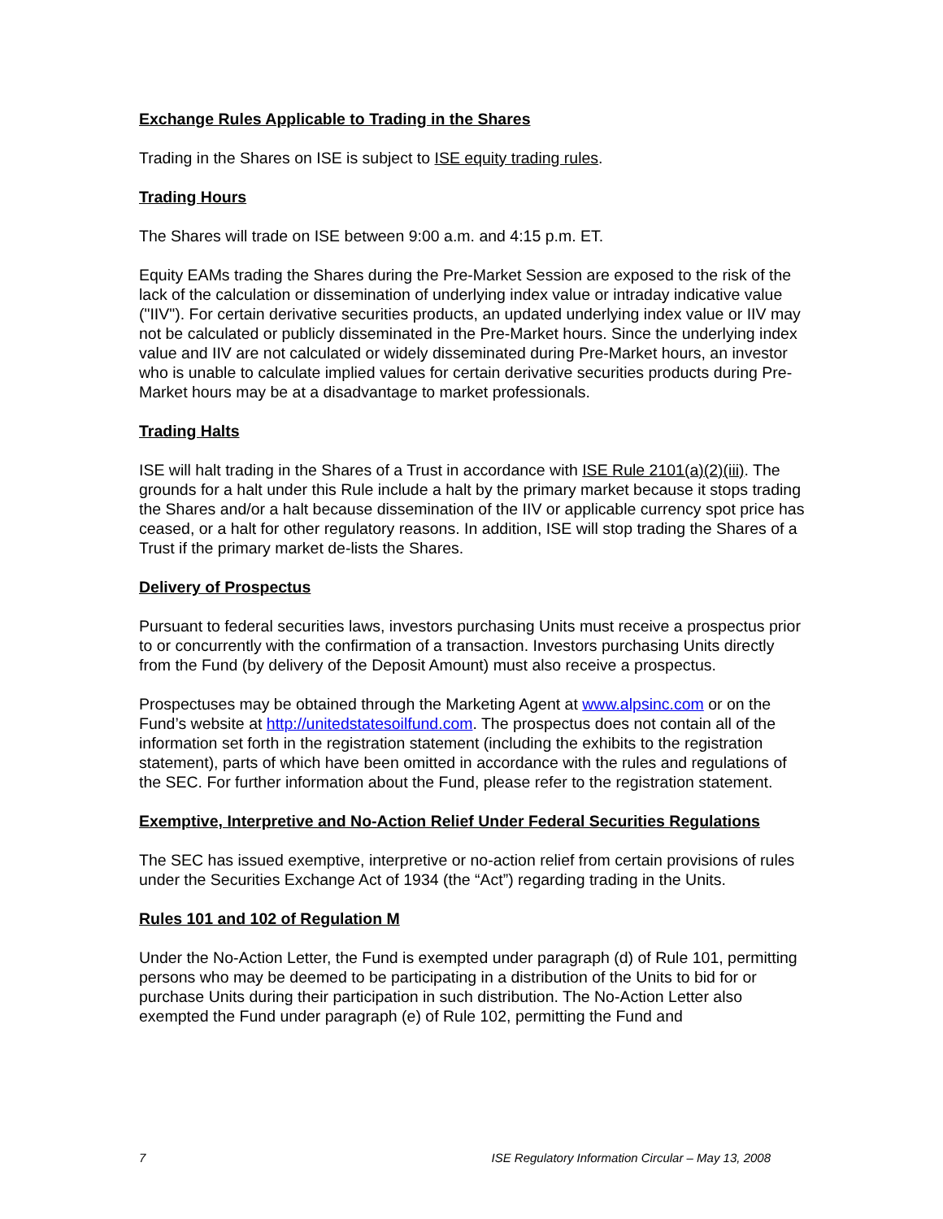Exchange Rules Applicable to Trading in the Shares
Trading in the Shares on ISE is subject to ISE equity trading rules.
Trading Hours
The Shares will trade on ISE between 9:00 a.m. and 4:15 p.m. ET.
Equity EAMs trading the Shares during the Pre-Market Session are exposed to the risk of the lack of the calculation or dissemination of underlying index value or intraday indicative value ("IIV"). For certain derivative securities products, an updated underlying index value or IIV may not be calculated or publicly disseminated in the Pre-Market hours. Since the underlying index value and IIV are not calculated or widely disseminated during Pre-Market hours, an investor who is unable to calculate implied values for certain derivative securities products during Pre-Market hours may be at a disadvantage to market professionals.
Trading Halts
ISE will halt trading in the Shares of a Trust in accordance with ISE Rule 2101(a)(2)(iii). The grounds for a halt under this Rule include a halt by the primary market because it stops trading the Shares and/or a halt because dissemination of the IIV or applicable currency spot price has ceased, or a halt for other regulatory reasons. In addition, ISE will stop trading the Shares of a Trust if the primary market de-lists the Shares.
Delivery of Prospectus
Pursuant to federal securities laws, investors purchasing Units must receive a prospectus prior to or concurrently with the confirmation of a transaction. Investors purchasing Units directly from the Fund (by delivery of the Deposit Amount) must also receive a prospectus.
Prospectuses may be obtained through the Marketing Agent at www.alpsinc.com or on the Fund’s website at http://unitedstatesoilfund.com. The prospectus does not contain all of the information set forth in the registration statement (including the exhibits to the registration statement), parts of which have been omitted in accordance with the rules and regulations of the SEC. For further information about the Fund, please refer to the registration statement.
Exemptive, Interpretive and No-Action Relief Under Federal Securities Regulations
The SEC has issued exemptive, interpretive or no-action relief from certain provisions of rules under the Securities Exchange Act of 1934 (the “Act”) regarding trading in the Units.
Rules 101 and 102 of Regulation M
Under the No-Action Letter, the Fund is exempted under paragraph (d) of Rule 101, permitting persons who may be deemed to be participating in a distribution of the Units to bid for or purchase Units during their participation in such distribution. The No-Action Letter also exempted the Fund under paragraph (e) of Rule 102, permitting the Fund and
7 ISE Regulatory Information Circular – May 13, 2008